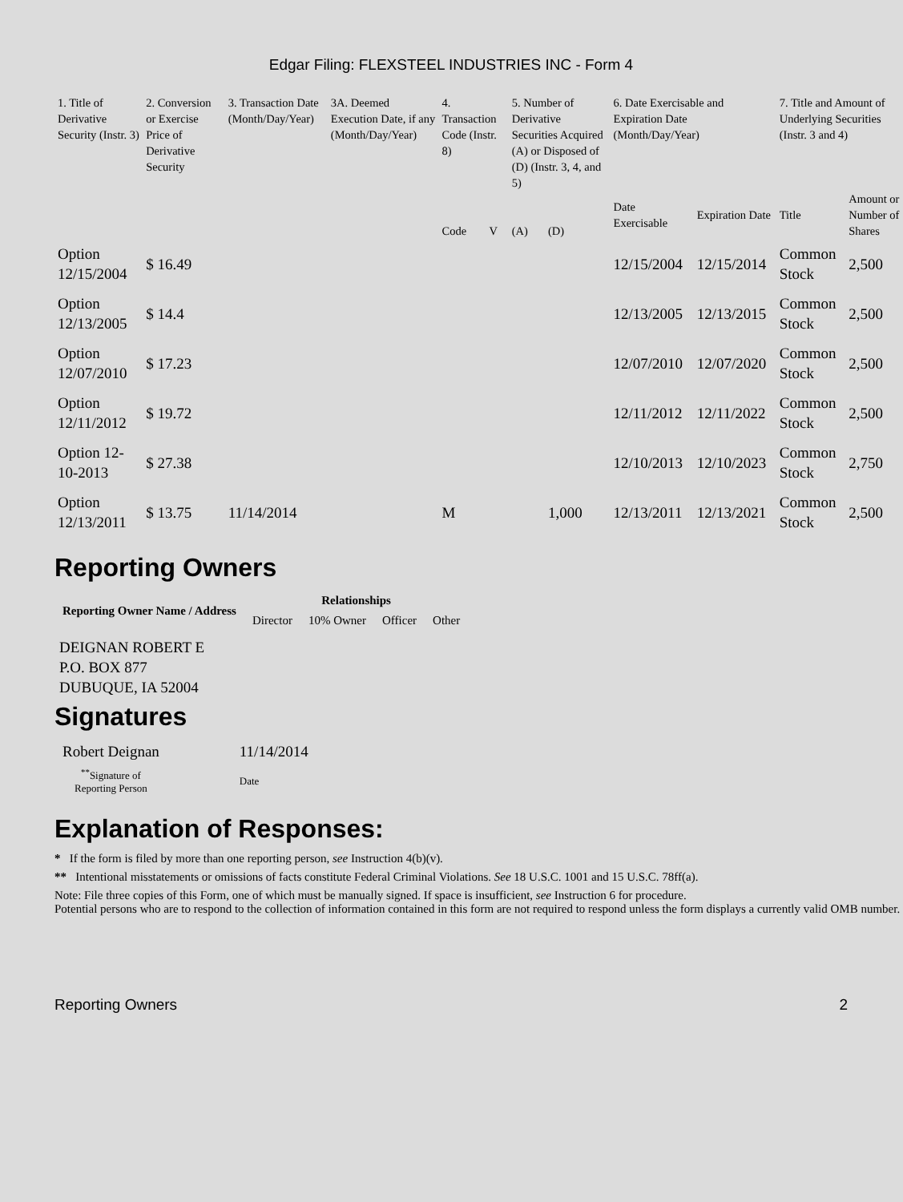Edgar Filing: FLEXSTEEL INDUSTRIES INC - Form 4
| 1. Title of Derivative Security (Instr. 3) | 2. Conversion or Exercise Price of Derivative Security | 3. Transaction Date (Month/Day/Year) | 3A. Deemed Execution Date, if any (Month/Day/Year) | 4. Transaction Code (Instr. 8) | | 5. Number of Derivative Securities Acquired (A) or Disposed of (D) (Instr. 3, 4, and 5) | | 6. Date Exercisable and Expiration Date (Month/Day/Year) | | 7. Title and Amount of Underlying Securities (Instr. 3 and 4) | |
| --- | --- | --- | --- | --- | --- | --- | --- | --- | --- | --- | --- |
| | | | | Code | V | (A) | (D) | Date Exercisable | Expiration Date | Title | Amount or Number of Shares |
| Option 12/15/2004 | $ 16.49 | | | | | | | 12/15/2004 | 12/15/2014 | Common Stock | 2,500 |
| Option 12/13/2005 | $ 14.4 | | | | | | | 12/13/2005 | 12/13/2015 | Common Stock | 2,500 |
| Option 12/07/2010 | $ 17.23 | | | | | | | 12/07/2010 | 12/07/2020 | Common Stock | 2,500 |
| Option 12/11/2012 | $ 19.72 | | | | | | | 12/11/2012 | 12/11/2022 | Common Stock | 2,500 |
| Option 12-10-2013 | $ 27.38 | | | | | | | 12/10/2013 | 12/10/2023 | Common Stock | 2,750 |
| Option 12/13/2011 | $ 13.75 | 11/14/2014 | | M | | | 1,000 | 12/13/2011 | 12/13/2021 | Common Stock | 2,500 |
Reporting Owners
| Reporting Owner Name / Address | Relationships | | | |
| --- | --- | --- | --- | --- |
| | Director | 10% Owner | Officer | Other |
DEIGNAN ROBERT E
P.O. BOX 877
DUBUQUE, IA 52004
Signatures
| Robert Deignan | 11/14/2014 |
| <sup>**</sup> Signature of Reporting Person | Date |
Explanation of Responses:
* If the form is filed by more than one reporting person, see Instruction 4(b)(v).
** Intentional misstatements or omissions of facts constitute Federal Criminal Violations. See 18 U.S.C. 1001 and 15 U.S.C. 78ff(a).
Note: File three copies of this Form, one of which must be manually signed. If space is insufficient, see Instruction 6 for procedure.
Potential persons who are to respond to the collection of information contained in this form are not required to respond unless the form displays a currently valid OMB number.
Reporting Owners 2